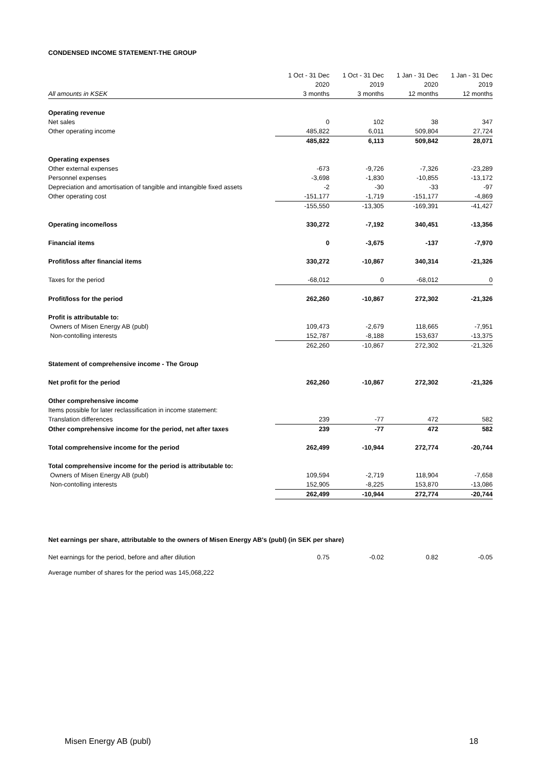CONDENSED INCOME STATEMENT-THE GROUP
| | 1 Oct - 31 Dec | 1 Oct - 31 Dec | 1 Jan - 31 Dec | 1 Jan - 31 Dec |
| --- | --- | --- | --- | --- |
| | 2020 | 2019 | 2020 | 2019 |
| All amounts in KSEK | 3 months | 3 months | 12 months | 12 months |
| Operating revenue | | | | |
| Net sales | 0 | 102 | 38 | 347 |
| Other operating income | 485,822 | 6,011 | 509,804 | 27,724 |
| | 485,822 | 6,113 | 509,842 | 28,071 |
| Operating expenses | | | | |
| Other external expenses | -673 | -9,726 | -7,326 | -23,289 |
| Personnel expenses | -3,698 | -1,830 | -10,855 | -13,172 |
| Depreciation and amortisation of tangible and intangible fixed assets | -2 | -30 | -33 | -97 |
| Other operating cost | -151,177 | -1,719 | -151,177 | -4,869 |
| | -155,550 | -13,305 | -169,391 | -41,427 |
| Operating income/loss | 330,272 | -7,192 | 340,451 | -13,356 |
| Financial items | 0 | -3,675 | -137 | -7,970 |
| Profit/loss after financial items | 330,272 | -10,867 | 340,314 | -21,326 |
| Taxes for the period | -68,012 | 0 | -68,012 | 0 |
| Profit/loss for the period | 262,260 | -10,867 | 272,302 | -21,326 |
| Profit is attributable to: | | | | |
| Owners of Misen Energy AB (publ) | 109,473 | -2,679 | 118,665 | -7,951 |
| Non-contolling interests | 152,787 | -8,188 | 153,637 | -13,375 |
| | 262,260 | -10,867 | 272,302 | -21,326 |
| Statement of comprehensive income - The Group | | | | |
| Net profit for the period | 262,260 | -10,867 | 272,302 | -21,326 |
| Other comprehensive income | | | | |
| Items possible for later reclassification in income statement: | | | | |
| Translation differences | 239 | -77 | 472 | 582 |
| Other comprehensive income for the period, net after taxes | 239 | -77 | 472 | 582 |
| Total comprehensive income for the period | 262,499 | -10,944 | 272,774 | -20,744 |
| Total comprehensive income for the period is attributable to: | | | | |
| Owners of Misen Energy AB (publ) | 109,594 | -2,719 | 118,904 | -7,658 |
| Non-contolling interests | 152,905 | -8,225 | 153,870 | -13,086 |
| | 262,499 | -10,944 | 272,774 | -20,744 |
Net earnings per share, attributable to the owners of Misen Energy AB's (publ) (in SEK per share)
| Net earnings for the period, before and after dilution | 0.75 | -0.02 | 0.82 | -0.05 |
Average number of shares for the period was 145,068,222
Misen Energy AB (publ) 18